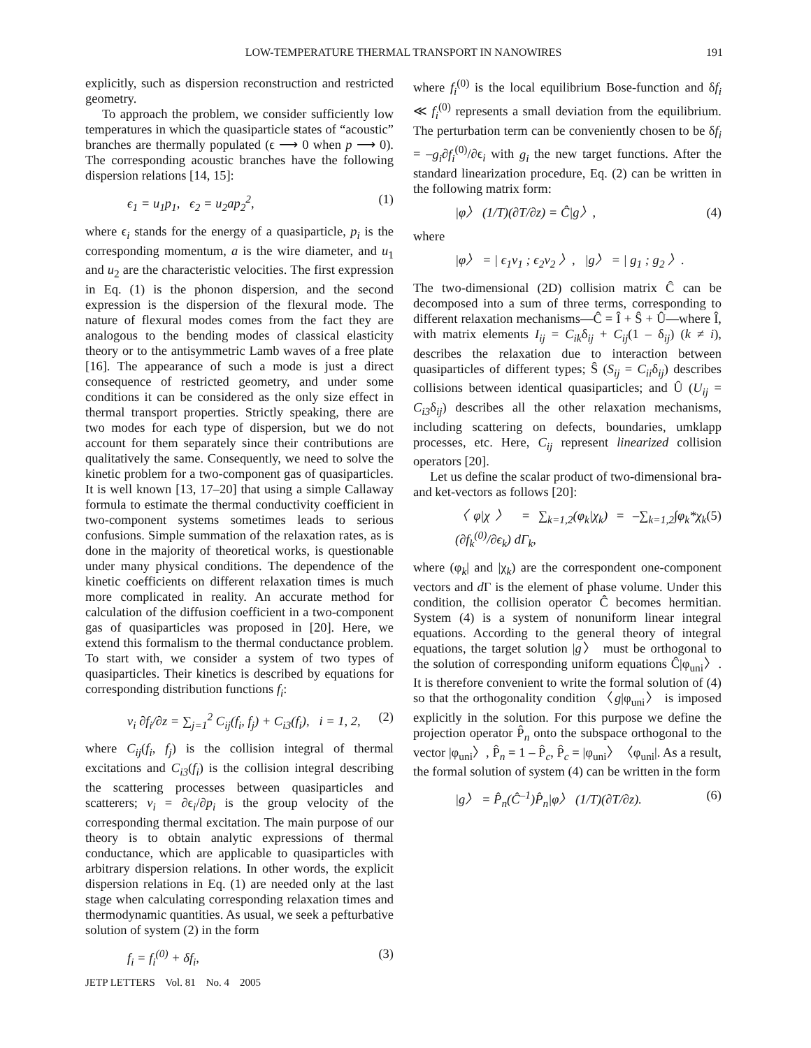LOW-TEMPERATURE THERMAL TRANSPORT IN NANOWIRES 191
explicitly, such as dispersion reconstruction and restricted geometry.
To approach the problem, we consider sufficiently low temperatures in which the quasiparticle states of “acoustic” branches are thermally populated (ϵ ⟶ 0 when p ⟶ 0). The corresponding acoustic branches have the following dispersion relations [14, 15]:
ϵ<sub>1</sub> = u<sub>1</sub>p<sub>1</sub>, ϵ<sub>2</sub> = u<sub>2</sub>ap<sub>2</sub><sup>2</sup>, (1)
where ϵ<sub>i</sub> stands for the energy of a quasiparticle, p<sub>i</sub> is the corresponding momentum, a is the wire diameter, and u<sub>1</sub> and u<sub>2</sub> are the characteristic velocities. The first expression in Eq. (1) is the phonon dispersion, and the second expression is the dispersion of the flexural mode. The nature of flexural modes comes from the fact they are analogous to the bending modes of classical elasticity theory or to the antisymmetric Lamb waves of a free plate [16]. The appearance of such a mode is just a direct consequence of restricted geometry, and under some conditions it can be considered as the only size effect in thermal transport properties. Strictly speaking, there are two modes for each type of dispersion, but we do not account for them separately since their contributions are qualitatively the same. Consequently, we need to solve the kinetic problem for a two-component gas of quasiparticles. It is well known [13, 17–20] that using a simple Callaway formula to estimate the thermal conductivity coefficient in two-component systems sometimes leads to serious confusions. Simple summation of the relaxation rates, as is done in the majority of theoretical works, is questionable under many physical conditions. The dependence of the kinetic coefficients on different relaxation times is much more complicated in reality. An accurate method for calculation of the diffusion coefficient in a two-component gas of quasiparticles was proposed in [20]. Here, we extend this formalism to the thermal conductance problem. To start with, we consider a system of two types of quasiparticles. Their kinetics is described by equations for corresponding distribution functions f<sub>i</sub>:
v<sub>i</sub> ∂f<sub>i</sub>/∂z = ∑<sub>j=1</sub><sup>2</sup> C<sub>ij</sub>(f<sub>i</sub>, f<sub>j</sub>) + C<sub>i3</sub>(f<sub>i</sub>), i = 1, 2, (2)
where C<sub>ij</sub>(f<sub>i</sub>, f<sub>j</sub>) is the collision integral of thermal excitations and C<sub>i3</sub>(f<sub>i</sub>) is the collision integral describing the scattering processes between quasiparticles and scatterers; v<sub>i</sub> = ∂ϵ<sub>i</sub>/∂p<sub>i</sub> is the group velocity of the corresponding thermal excitation. The main purpose of our theory is to obtain analytic expressions of thermal conductance, which are applicable to quasiparticles with arbitrary dispersion relations. In other words, the explicit dispersion relations in Eq. (1) are needed only at the last stage when calculating corresponding relaxation times and thermodynamic quantities. As usual, we seek a pefturbative solution of system (2) in the form
f<sub>i</sub> = f<sub>i</sub><sup>(0)</sup> + δf<sub>i</sub>, (3)
where f<sub>i</sub><sup>(0)</sup> is the local equilibrium Bose-function and δf<sub>i</sub> ≪ f<sub>i</sub><sup>(0)</sup> represents a small deviation from the equilibrium. The perturbation term can be conveniently chosen to be δf<sub>i</sub> = –g<sub>i</sub>∂f<sub>i</sub><sup>(0)</sup>/∂ϵ<sub>i</sub> with g<sub>i</sub> the new target functions. After the standard linearization procedure, Eq. (2) can be written in the following matrix form:
|φ〉 (1/T)(∂T/∂z) = Ĉ|g〉, (4)
where
|φ〉 = | ϵ<sub>1</sub>v<sub>1</sub> ; ϵ<sub>2</sub>v<sub>2</sub> 〉, |g〉 = | g<sub>1</sub> ; g<sub>2</sub> 〉.
The two-dimensional (2D) collision matrix Ĉ can be decomposed into a sum of three terms, corresponding to different relaxation mechanisms—Ĉ = Î + Ŝ + Û—where Î, with matrix elements I<sub>ij</sub> = C<sub>ik</sub>δ<sub>ij</sub> + C<sub>ij</sub>(1 – δ<sub>ij</sub>) (k ≠ i), describes the relaxation due to interaction between quasiparticles of different types; Ŝ (S<sub>ij</sub> = C<sub>ii</sub>δ<sub>ij</sub>) describes collisions between identical quasiparticles; and Û (U<sub>ij</sub> = C<sub>i3</sub>δ<sub>ij</sub>) describes all the other relaxation mechanisms, including scattering on defects, boundaries, umklapp processes, etc. Here, C<sub>ij</sub> represent linearized collision operators [20].
Let us define the scalar product of two-dimensional bra- and ket-vectors as follows [20]:
〈φ|χ〉 = ∑<sub>k=1,2</sub>(φ<sub>k</sub>|χ<sub>k</sub>) = –∑<sub>k=1,2</sub>∫φ<sub>k</sub>*χ<sub>k</sub> (∂f<sub>k</sub><sup>(0)</sup>/∂ϵ<sub>k</sub>) dΓ<sub>k</sub>, (5)
where (φ<sub>k</sub>| and |χ<sub>k</sub>) are the correspondent one-component vectors and d Γ is the element of phase volume. Under this condition, the collision operator Ĉ becomes hermitian. System (4) is a system of nonuniform linear integral equations. According to the general theory of integral equations, the target solution |g〉 must be orthogonal to the solution of corresponding uniform equations Ĉ|φ<sub>uni</sub>〉. It is therefore convenient to write the formal solution of (4) so that the orthogonality condition 〈g|φ<sub>uni</sub>〉 is imposed explicitly in the solution. For this purpose we define the projection operator P̂<sub>n</sub> onto the subspace orthogonal to the vector |φ<sub>uni</sub>〉, P̂<sub>n</sub> = 1 – P̂<sub>c</sub>, P̂<sub>c</sub> = |φ<sub>uni</sub>〉〈φ<sub>uni</sub>|. As a result, the formal solution of system (4) can be written in the form
|g〉 = P̂<sub>n</sub>(Ĉ<sup>–1</sup>)P̂<sub>n</sub>|φ〉 (1/T)(∂T/∂z). (6)
JETP LETTERS Vol. 81 No. 4 2005